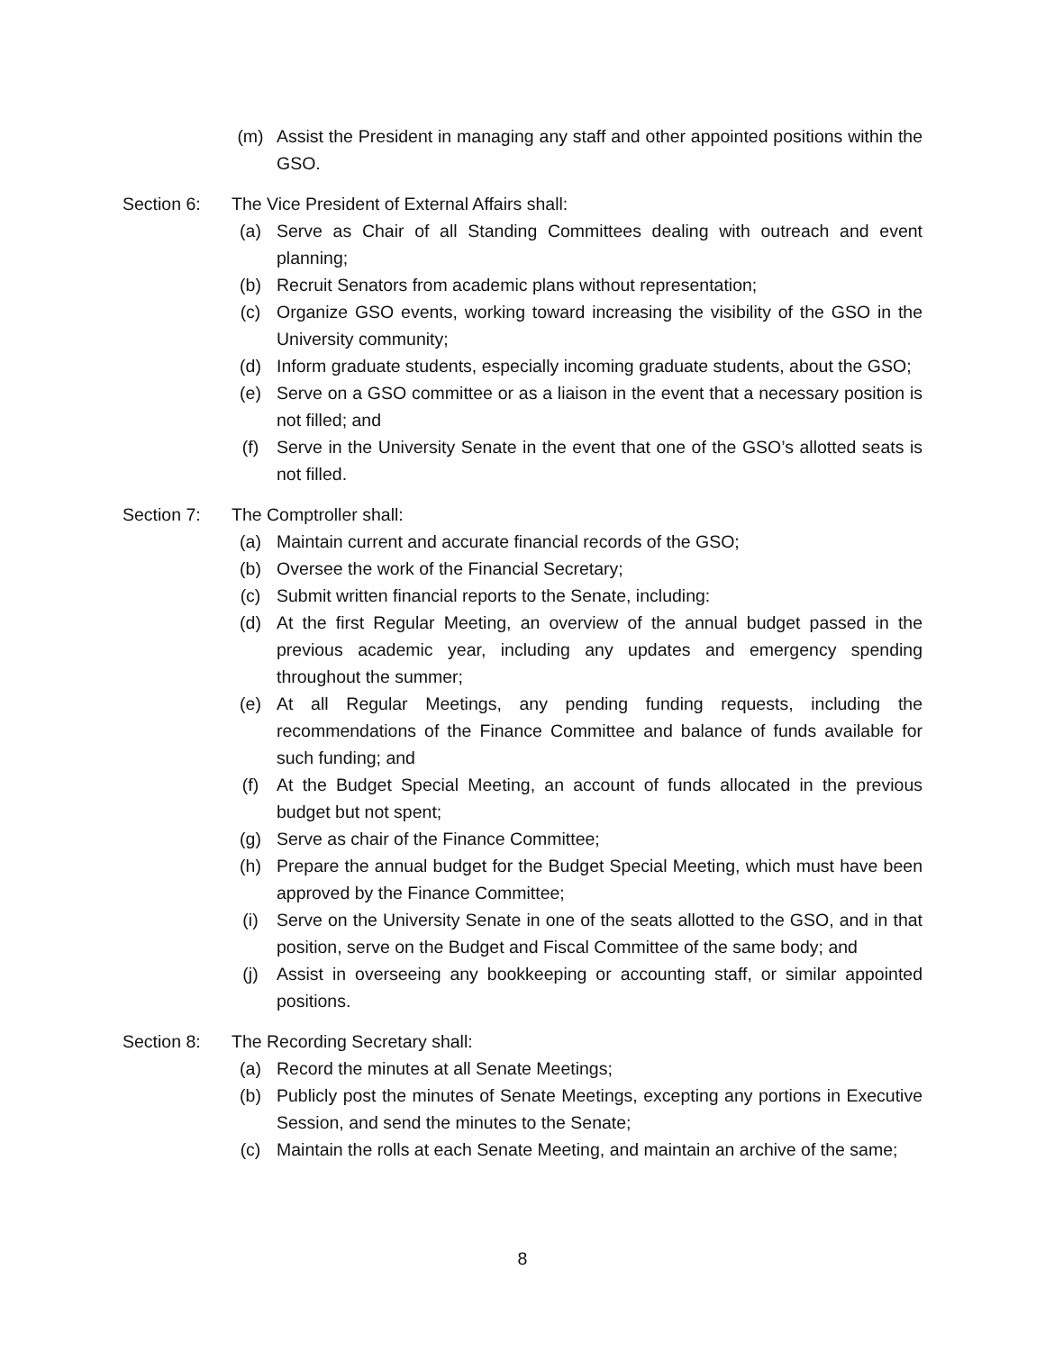(m) Assist the President in managing any staff and other appointed positions within the GSO.
Section 6: The Vice President of External Affairs shall:
(a) Serve as Chair of all Standing Committees dealing with outreach and event planning;
(b) Recruit Senators from academic plans without representation;
(c) Organize GSO events, working toward increasing the visibility of the GSO in the University community;
(d) Inform graduate students, especially incoming graduate students, about the GSO;
(e) Serve on a GSO committee or as a liaison in the event that a necessary position is not filled; and
(f) Serve in the University Senate in the event that one of the GSO’s allotted seats is not filled.
Section 7: The Comptroller shall:
(a) Maintain current and accurate financial records of the GSO;
(b) Oversee the work of the Financial Secretary;
(c) Submit written financial reports to the Senate, including:
(d) At the first Regular Meeting, an overview of the annual budget passed in the previous academic year, including any updates and emergency spending throughout the summer;
(e) At all Regular Meetings, any pending funding requests, including the recommendations of the Finance Committee and balance of funds available for such funding; and
(f) At the Budget Special Meeting, an account of funds allocated in the previous budget but not spent;
(g) Serve as chair of the Finance Committee;
(h) Prepare the annual budget for the Budget Special Meeting, which must have been approved by the Finance Committee;
(i) Serve on the University Senate in one of the seats allotted to the GSO, and in that position, serve on the Budget and Fiscal Committee of the same body; and
(j) Assist in overseeing any bookkeeping or accounting staff, or similar appointed positions.
Section 8: The Recording Secretary shall:
(a) Record the minutes at all Senate Meetings;
(b) Publicly post the minutes of Senate Meetings, excepting any portions in Executive Session, and send the minutes to the Senate;
(c) Maintain the rolls at each Senate Meeting, and maintain an archive of the same;
8